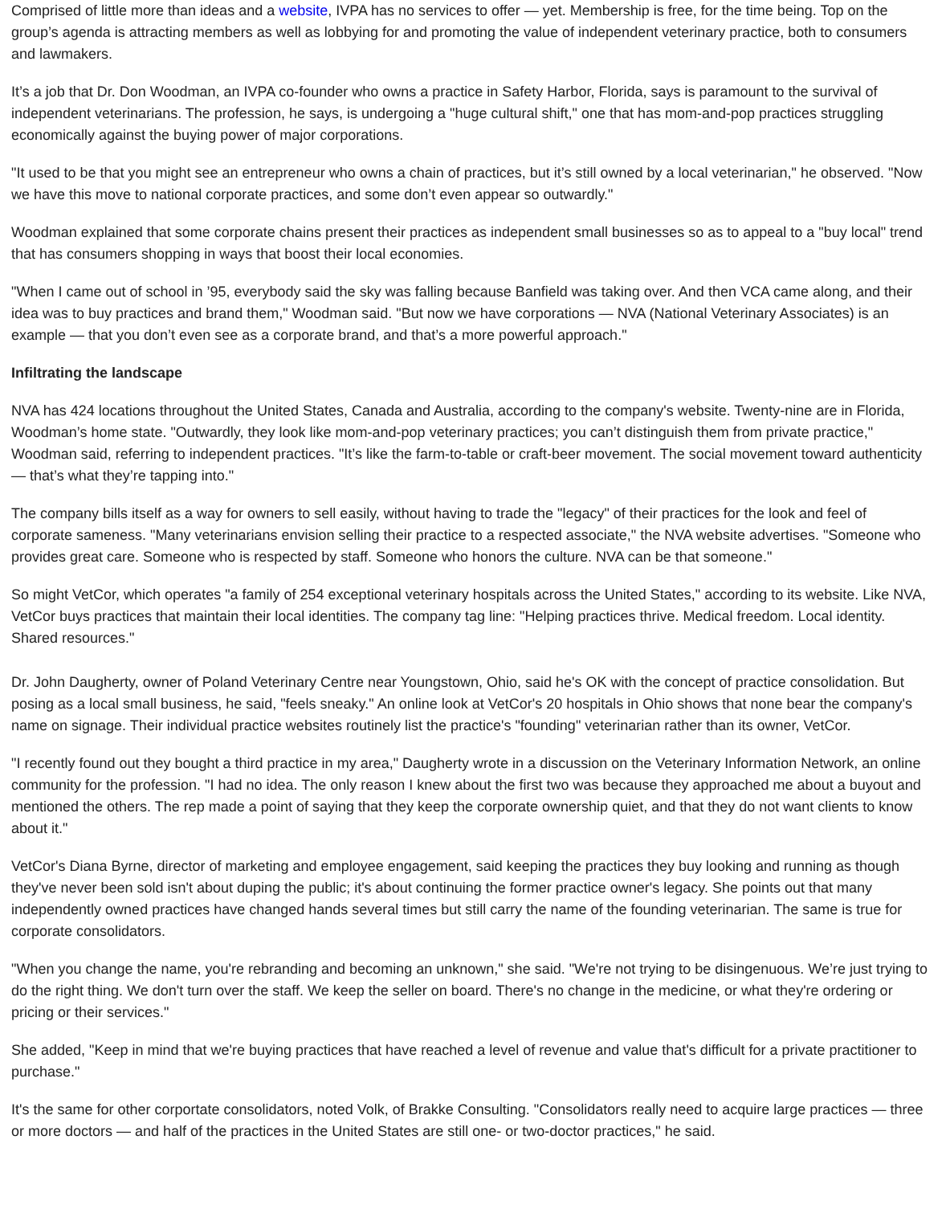Comprised of little more than ideas and a website, IVPA has no services to offer — yet. Membership is free, for the time being. Top on the group’s agenda is attracting members as well as lobbying for and promoting the value of independent veterinary practice, both to consumers and lawmakers.
It’s a job that Dr. Don Woodman, an IVPA co-founder who owns a practice in Safety Harbor, Florida, says is paramount to the survival of independent veterinarians. The profession, he says, is undergoing a "huge cultural shift," one that has mom-and-pop practices struggling economically against the buying power of major corporations.
"It used to be that you might see an entrepreneur who owns a chain of practices, but it’s still owned by a local veterinarian," he observed. "Now we have this move to national corporate practices, and some don’t even appear so outwardly."
Woodman explained that some corporate chains present their practices as independent small businesses so as to appeal to a "buy local" trend that has consumers shopping in ways that boost their local economies.
"When I came out of school in ’95, everybody said the sky was falling because Banfield was taking over. And then VCA came along, and their idea was to buy practices and brand them," Woodman said. "But now we have corporations — NVA (National Veterinary Associates) is an example — that you don’t even see as a corporate brand, and that’s a more powerful approach."
Infiltrating the landscape
NVA has 424 locations throughout the United States, Canada and Australia, according to the company's website. Twenty-nine are in Florida, Woodman’s home state. "Outwardly, they look like mom-and-pop veterinary practices; you can’t distinguish them from private practice," Woodman said, referring to independent practices. "It’s like the farm-to-table or craft-beer movement. The social movement toward authenticity — that’s what they’re tapping into."
The company bills itself as a way for owners to sell easily, without having to trade the "legacy" of their practices for the look and feel of corporate sameness. "Many veterinarians envision selling their practice to a respected associate," the NVA website advertises. "Someone who provides great care. Someone who is respected by staff. Someone who honors the culture. NVA can be that someone."
So might VetCor, which operates "a family of 254 exceptional veterinary hospitals across the United States," according to its website. Like NVA, VetCor buys practices that maintain their local identities. The company tag line: "Helping practices thrive. Medical freedom. Local identity. Shared resources."
Dr. John Daugherty, owner of Poland Veterinary Centre near Youngstown, Ohio, said he's OK with the concept of practice consolidation. But posing as a local small business, he said, "feels sneaky." An online look at VetCor's 20 hospitals in Ohio shows that none bear the company's name on signage. Their individual practice websites routinely list the practice's "founding" veterinarian rather than its owner, VetCor.
"I recently found out they bought a third practice in my area," Daugherty wrote in a discussion on the Veterinary Information Network, an online community for the profession. "I had no idea. The only reason I knew about the first two was because they approached me about a buyout and mentioned the others. The rep made a point of saying that they keep the corporate ownership quiet, and that they do not want clients to know about it."
VetCor's Diana Byrne, director of marketing and employee engagement, said keeping the practices they buy looking and running as though they've never been sold isn't about duping the public; it's about continuing the former practice owner's legacy. She points out that many independently owned practices have changed hands several times but still carry the name of the founding veterinarian. The same is true for corporate consolidators.
"When you change the name, you're rebranding and becoming an unknown," she said. "We're not trying to be disingenuous. We’re just trying to do the right thing. We don't turn over the staff. We keep the seller on board. There's no change in the medicine, or what they're ordering or pricing or their services."
She added, "Keep in mind that we're buying practices that have reached a level of revenue and value that's difficult for a private practitioner to purchase."
It's the same for other corportate consolidators, noted Volk, of Brakke Consulting. "Consolidators really need to acquire large practices — three or more doctors — and half of the practices in the United States are still one- or two-doctor practices," he said.